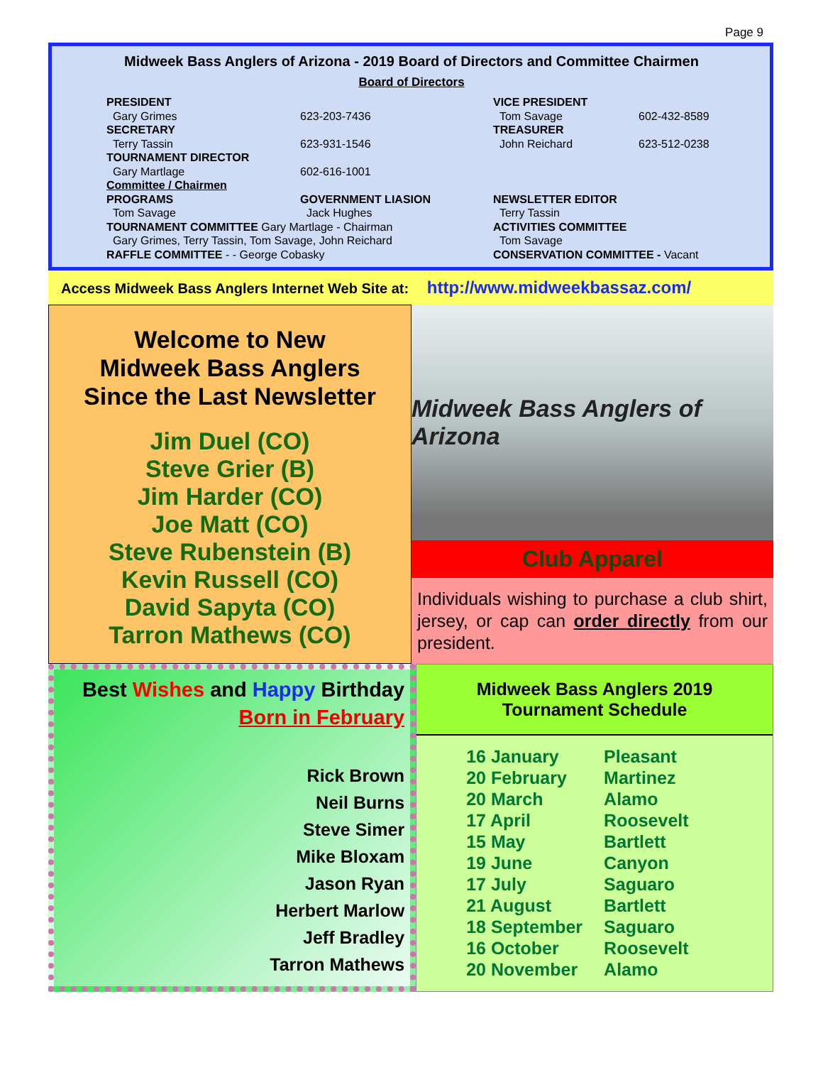Page 9
Midweek Bass Anglers of Arizona - 2019 Board of Directors and Committee Chairmen
Board of Directors
PRESIDENT
Gary Grimes
SECRETARY
Terry Tassin
TOURNAMENT DIRECTOR
Gary Martlage
623-203-7436
623-931-1546
602-616-1001
VICE PRESIDENT
Tom Savage
TREASURER
John Reichard
602-432-8589
623-512-0238
Committee / Chairmen
PROGRAMS
Tom Savage
GOVERNMENT LIASION
Jack Hughes
NEWSLETTER EDITOR
Terry Tassin
TOURNAMENT COMMITTEE Gary Martlage - Chairman
Gary Grimes, Terry Tassin, Tom Savage, John Reichard
RAFFLE COMMITTEE - - George Cobasky
ACTIVITIES COMMITTEE
Tom Savage
CONSERVATION COMMITTEE - Vacant
Access Midweek Bass Anglers Internet Web Site at: http://www.midweekbassaz.com/
Welcome to New
Midweek Bass Anglers
Since the Last Newsletter
Jim Duel (CO)
Steve Grier (B)
Jim Harder (CO)
Joe Matt (CO)
Steve Rubenstein (B)
Kevin Russell (CO)
David Sapyta (CO)
Tarron Mathews (CO)
Midweek Bass Anglers of Arizona
Club Apparel
Individuals wishing to purchase a club shirt, jersey, or cap can order directly from our president.
Best Wishes and Happy Birthday
Born in February
Rick Brown
Neil Burns
Steve Simer
Mike Bloxam
Jason Ryan
Herbert Marlow
Jeff Bradley
Tarron Mathews
Midweek Bass Anglers 2019
Tournament Schedule
| 16 January | Pleasant |
| 20 February | Martinez |
| 20 March | Alamo |
| 17 April | Roosevelt |
| 15 May | Bartlett |
| 19 June | Canyon |
| 17 July | Saguaro |
| 21 August | Bartlett |
| 18 September | Saguaro |
| 16 October | Roosevelt |
| 20 November | Alamo |